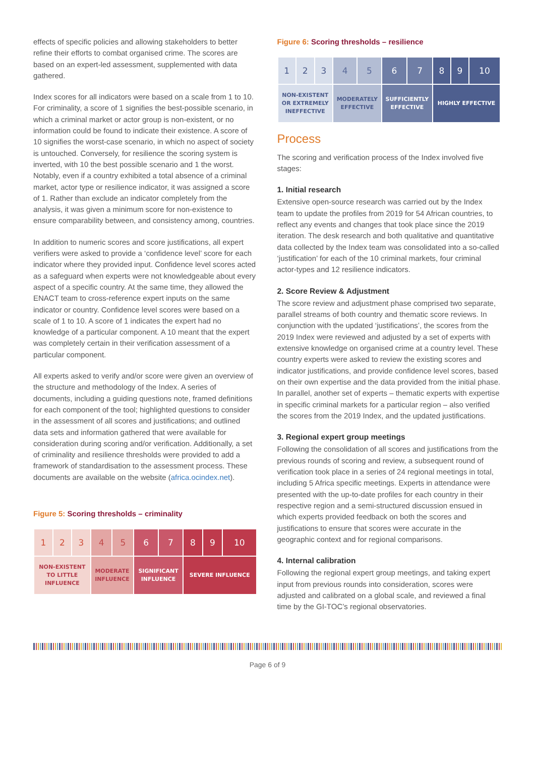effects of specific policies and allowing stakeholders to better refine their efforts to combat organised crime. The scores are based on an expert-led assessment, supplemented with data gathered.
Index scores for all indicators were based on a scale from 1 to 10. For criminality, a score of 1 signifies the best-possible scenario, in which a criminal market or actor group is non-existent, or no information could be found to indicate their existence. A score of 10 signifies the worst-case scenario, in which no aspect of society is untouched. Conversely, for resilience the scoring system is inverted, with 10 the best possible scenario and 1 the worst. Notably, even if a country exhibited a total absence of a criminal market, actor type or resilience indicator, it was assigned a score of 1. Rather than exclude an indicator completely from the analysis, it was given a minimum score for non-existence to ensure comparability between, and consistency among, countries.
In addition to numeric scores and score justifications, all expert verifiers were asked to provide a ‘confidence level’ score for each indicator where they provided input. Confidence level scores acted as a safeguard when experts were not knowledgeable about every aspect of a specific country. At the same time, they allowed the ENACT team to cross-reference expert inputs on the same indicator or country. Confidence level scores were based on a scale of 1 to 10. A score of 1 indicates the expert had no knowledge of a particular component. A 10 meant that the expert was completely certain in their verification assessment of a particular component.
All experts asked to verify and/or score were given an overview of the structure and methodology of the Index. A series of documents, including a guiding questions note, framed definitions for each component of the tool; highlighted questions to consider in the assessment of all scores and justifications; and outlined data sets and information gathered that were available for consideration during scoring and/or verification. Additionally, a set of criminality and resilience thresholds were provided to add a framework of standardisation to the assessment process. These documents are available on the website (africa.ocindex.net).
Figure 5: Scoring thresholds – criminality
| 1 | 2 | 3 | 4 | 5 | 6 | 7 | 8 | 9 | 10 |
| NON-EXISTENT TO LITTLE INFLUENCE | | | MODERATE INFLUENCE | | SIGNIFICANT INFLUENCE | | SEVERE INFLUENCE | | |
Figure 6: Scoring thresholds – resilience
| 1 | 2 | 3 | 4 | 5 | 6 | 7 | 8 | 9 | 10 |
| NON-EXISTENT OR EXTREMELY INEFFECTIVE | | | MODERATELY EFFECTIVE | | SUFFICIENTLY EFFECTIVE | | HIGHLY EFFECTIVE | | |
Process
The scoring and verification process of the Index involved five stages:
1. Initial research
Extensive open-source research was carried out by the Index team to update the profiles from 2019 for 54 African countries, to reflect any events and changes that took place since the 2019 iteration. The desk research and both qualitative and quantitative data collected by the Index team was consolidated into a so-called ‘justification’ for each of the 10 criminal markets, four criminal actor-types and 12 resilience indicators.
2. Score Review & Adjustment
The score review and adjustment phase comprised two separate, parallel streams of both country and thematic score reviews. In conjunction with the updated ‘justifications’, the scores from the 2019 Index were reviewed and adjusted by a set of experts with extensive knowledge on organised crime at a country level. These country experts were asked to review the existing scores and indicator justifications, and provide confidence level scores, based on their own expertise and the data provided from the initial phase. In parallel, another set of experts – thematic experts with expertise in specific criminal markets for a particular region – also verified the scores from the 2019 Index, and the updated justifications.
3. Regional expert group meetings
Following the consolidation of all scores and justifications from the previous rounds of scoring and review, a subsequent round of verification took place in a series of 24 regional meetings in total, including 5 Africa specific meetings. Experts in attendance were presented with the up-to-date profiles for each country in their respective region and a semi-structured discussion ensued in which experts provided feedback on both the scores and justifications to ensure that scores were accurate in the geographic context and for regional comparisons.
4. Internal calibration
Following the regional expert group meetings, and taking expert input from previous rounds into consideration, scores were adjusted and calibrated on a global scale, and reviewed a final time by the GI-TOC’s regional observatories.
Page 6 of 9